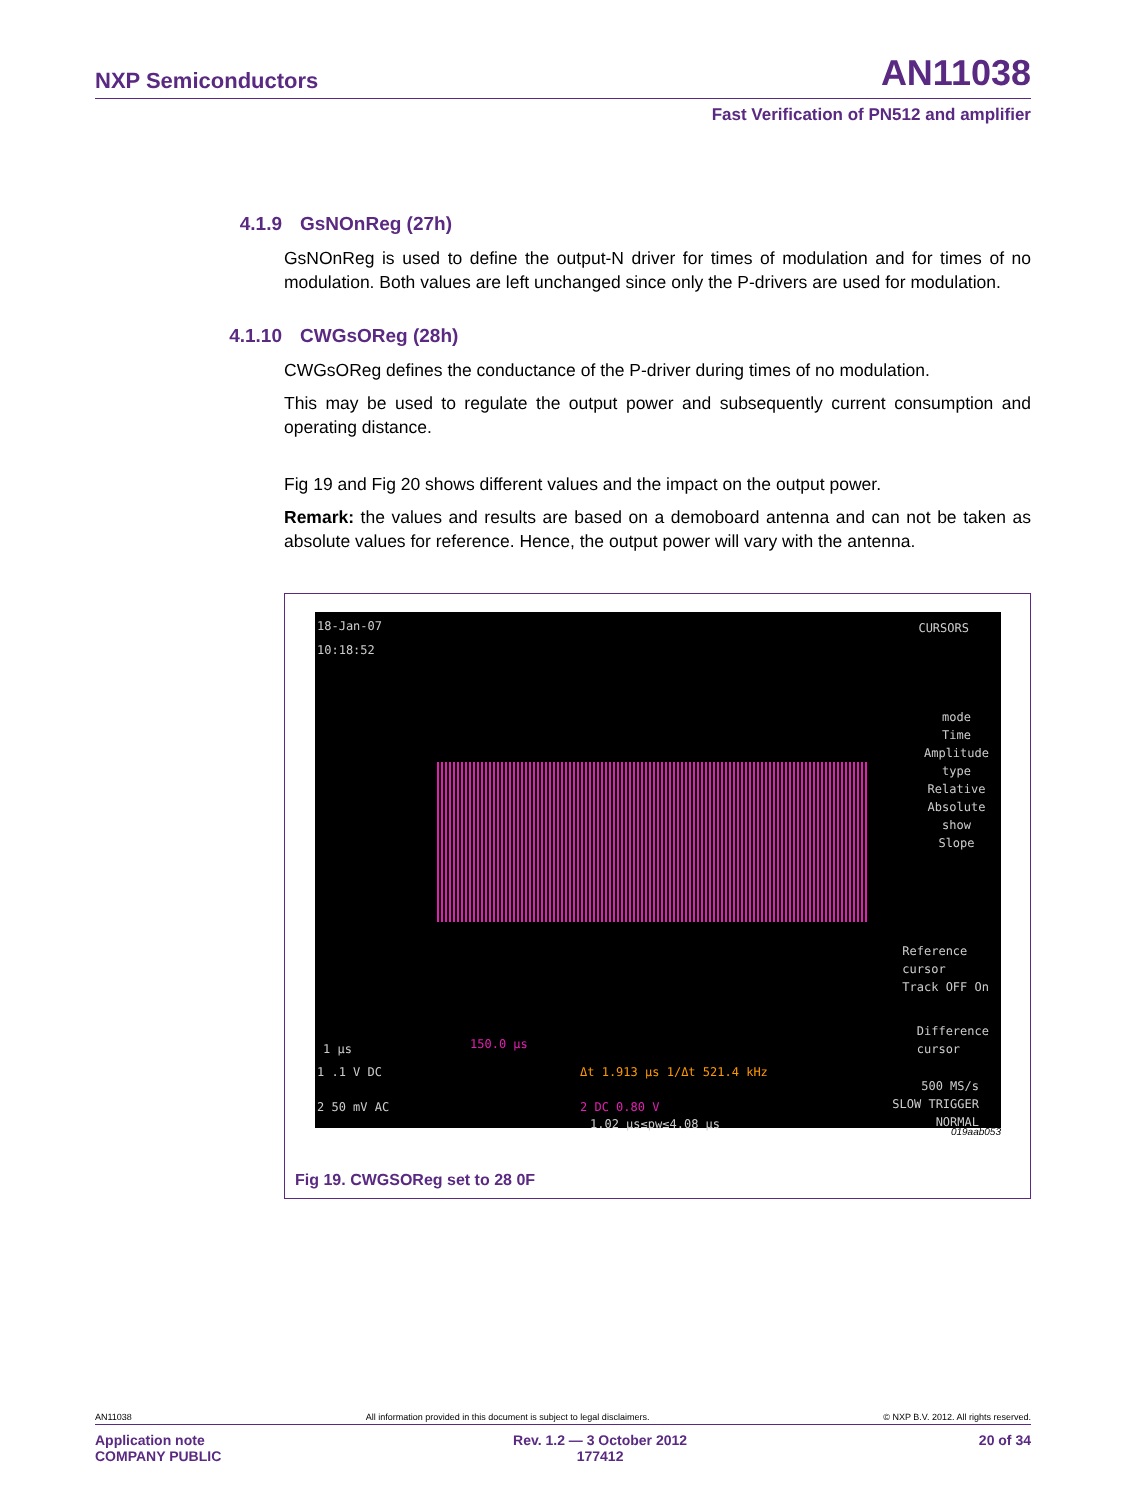NXP Semiconductors AN11038
Fast Verification of PN512 and amplifier
4.1.9 GsNOnReg (27h)
GsNOnReg is used to define the output-N driver for times of modulation and for times of no modulation. Both values are left unchanged since only the P-drivers are used for modulation.
4.1.10 CWGsOReg (28h)
CWGsOReg defines the conductance of the P-driver during times of no modulation.
This may be used to regulate the output power and subsequently current consumption and operating distance.
Fig 19 and Fig 20 shows different values and the impact on the output power.
Remark: the values and results are based on a demoboard antenna and can not be taken as absolute values for reference. Hence, the output power will vary with the antenna.
18-Jan-07
10:18:52
CURSORS
mode
Time
Amplitude
type
Relative
Absolute
show
Slope
Reference
cursor
Track OFF On
Difference
cursor
1 μs 150.0 μs
1 .1 V DC Δt 1.913 μs 1/Δt 521.4 kHz
2 50 mV AC 2 DC 0.80 V
1.02 μs≤pw≤4.08 μs
500 MS/s
SLOW TRIGGER
NORMAL
019aab053
Fig 19. CWGSOReg set to 28 0F
AN11038 All information provided in this document is subject to legal disclaimers. © NXP B.V. 2012. All rights reserved.
Application note
COMPANY PUBLIC Rev. 1.2 — 3 October 2012
177412 20 of 34